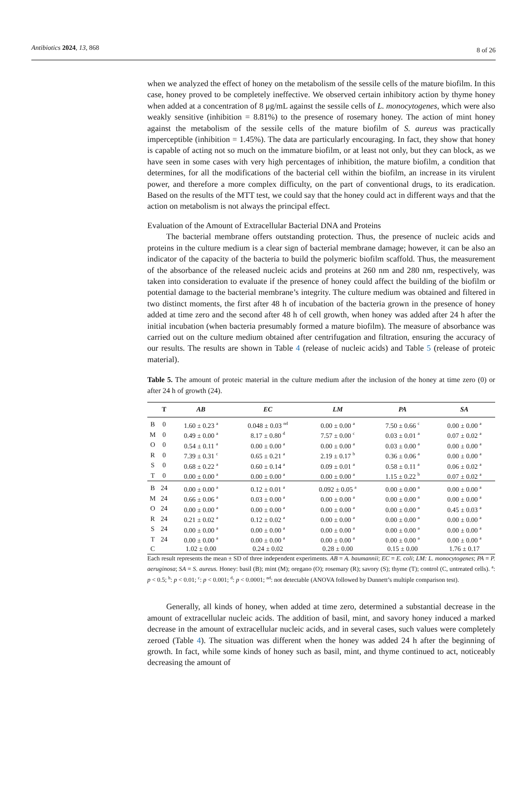Antibiotics 2024, 13, 868 8 of 26
when we analyzed the effect of honey on the metabolism of the sessile cells of the mature biofilm. In this case, honey proved to be completely ineffective. We observed certain inhibitory action by thyme honey when added at a concentration of 8 μg/mL against the sessile cells of L. monocytogenes, which were also weakly sensitive (inhibition = 8.81%) to the presence of rosemary honey. The action of mint honey against the metabolism of the sessile cells of the mature biofilm of S. aureus was practically imperceptible (inhibition = 1.45%). The data are particularly encouraging. In fact, they show that honey is capable of acting not so much on the immature biofilm, or at least not only, but they can block, as we have seen in some cases with very high percentages of inhibition, the mature biofilm, a condition that determines, for all the modifications of the bacterial cell within the biofilm, an increase in its virulent power, and therefore a more complex difficulty, on the part of conventional drugs, to its eradication. Based on the results of the MTT test, we could say that the honey could act in different ways and that the action on metabolism is not always the principal effect.
Evaluation of the Amount of Extracellular Bacterial DNA and Proteins
The bacterial membrane offers outstanding protection. Thus, the presence of nucleic acids and proteins in the culture medium is a clear sign of bacterial membrane damage; however, it can be also an indicator of the capacity of the bacteria to build the polymeric biofilm scaffold. Thus, the measurement of the absorbance of the released nucleic acids and proteins at 260 nm and 280 nm, respectively, was taken into consideration to evaluate if the presence of honey could affect the building of the biofilm or potential damage to the bacterial membrane’s integrity. The culture medium was obtained and filtered in two distinct moments, the first after 48 h of incubation of the bacteria grown in the presence of honey added at time zero and the second after 48 h of cell growth, when honey was added after 24 h after the initial incubation (when bacteria presumably formed a mature biofilm). The measure of absorbance was carried out on the culture medium obtained after centrifugation and filtration, ensuring the accuracy of our results. The results are shown in Table 4 (release of nucleic acids) and Table 5 (release of proteic material).
Table 5. The amount of proteic material in the culture medium after the inclusion of the honey at time zero (0) or after 24 h of growth (24).
| | T | AB | EC | LM | PA | SA |
| --- | --- | --- | --- | --- | --- | --- |
| B | 0 | 1.60 ± 0.23 <sup>a</sup> | 0.048 ± 0.03 <sup>nd</sup> | 0.00 ± 0.00 <sup>a</sup> | 7.50 ± 0.66 <sup>c</sup> | 0.00 ± 0.00 <sup>a</sup> |
| M | 0 | 0.49 ± 0.00 <sup>a</sup> | 8.17 ± 0.80 <sup>d</sup> | 7.57 ± 0.00 <sup>c</sup> | 0.03 ± 0.01 <sup>a</sup> | 0.07 ± 0.02 <sup>a</sup> |
| O | 0 | 0.54 ± 0.11 <sup>a</sup> | 0.00 ± 0.00 <sup>a</sup> | 0.00 ± 0.00 <sup>a</sup> | 0.03 ± 0.00 <sup>a</sup> | 0.00 ± 0.00 <sup>a</sup> |
| R | 0 | 7.39 ± 0.31 <sup>c</sup> | 0.65 ± 0.21 <sup>a</sup> | 2.19 ± 0.17 <sup>b</sup> | 0.36 ± 0.06 <sup>a</sup> | 0.00 ± 0.00 <sup>a</sup> |
| S | 0 | 0.68 ± 0.22 <sup>a</sup> | 0.60 ± 0.14 <sup>a</sup> | 0.09 ± 0.01 <sup>a</sup> | 0.58 ± 0.11 <sup>a</sup> | 0.06 ± 0.02 <sup>a</sup> |
| T | 0 | 0.00 ± 0.00 <sup>a</sup> | 0.00 ± 0.00 <sup>a</sup> | 0.00 ± 0.00 <sup>a</sup> | 1.15 ± 0.22 <sup>b</sup> | 0.07 ± 0.02 <sup>a</sup> |
| B | 24 | 0.00 ± 0.00 <sup>a</sup> | 0.12 ± 0.01 <sup>a</sup> | 0.092 ± 0.05 <sup>a</sup> | 0.00 ± 0.00 <sup>a</sup> | 0.00 ± 0.00 <sup>a</sup> |
| M | 24 | 0.66 ± 0.06 <sup>a</sup> | 0.03 ± 0.00 <sup>a</sup> | 0.00 ± 0.00 <sup>a</sup> | 0.00 ± 0.00 <sup>a</sup> | 0.00 ± 0.00 <sup>a</sup> |
| O | 24 | 0.00 ± 0.00 <sup>a</sup> | 0.00 ± 0.00 <sup>a</sup> | 0.00 ± 0.00 <sup>a</sup> | 0.00 ± 0.00 <sup>a</sup> | 0.45 ± 0.03 <sup>a</sup> |
| R | 24 | 0.21 ± 0.02 <sup>a</sup> | 0.12 ± 0.02 <sup>a</sup> | 0.00 ± 0.00 <sup>a</sup> | 0.00 ± 0.00 <sup>a</sup> | 0.00 ± 0.00 <sup>a</sup> |
| S | 24 | 0.00 ± 0.00 <sup>a</sup> | 0.00 ± 0.00 <sup>a</sup> | 0.00 ± 0.00 <sup>a</sup> | 0.00 ± 0.00 <sup>a</sup> | 0.00 ± 0.00 <sup>a</sup> |
| T | 24 | 0.00 ± 0.00 <sup>a</sup> | 0.00 ± 0.00 <sup>a</sup> | 0.00 ± 0.00 <sup>a</sup> | 0.00 ± 0.00 <sup>a</sup> | 0.00 ± 0.00 <sup>a</sup> |
| C | | 1.02 ± 0.00 | 0.24 ± 0.02 | 0.28 ± 0.00 | 0.15 ± 0.00 | 1.76 ± 0.17 |
Each result represents the mean ± SD of three independent experiments. AB = A. baumannii; EC = E. coli; LM: L. monocytogenes; PA = P. aeruginosa; SA = S. aureus. Honey: basil (B); mint (M); oregano (O); rosemary (R); savory (S); thyme (T); control (C, untreated cells). <sup>a</sup>: p < 0.5; <sup>b</sup>: p < 0.01; <sup>c</sup>: p < 0.001; <sup>d</sup>: p < 0.0001; <sup>nd</sup>: not detectable (ANOVA followed by Dunnett’s multiple comparison test).
Generally, all kinds of honey, when added at time zero, determined a substantial decrease in the amount of extracellular nucleic acids. The addition of basil, mint, and savory honey induced a marked decrease in the amount of extracellular nucleic acids, and in several cases, such values were completely zeroed (Table 4). The situation was different when the honey was added 24 h after the beginning of growth. In fact, while some kinds of honey such as basil, mint, and thyme continued to act, noticeably decreasing the amount of